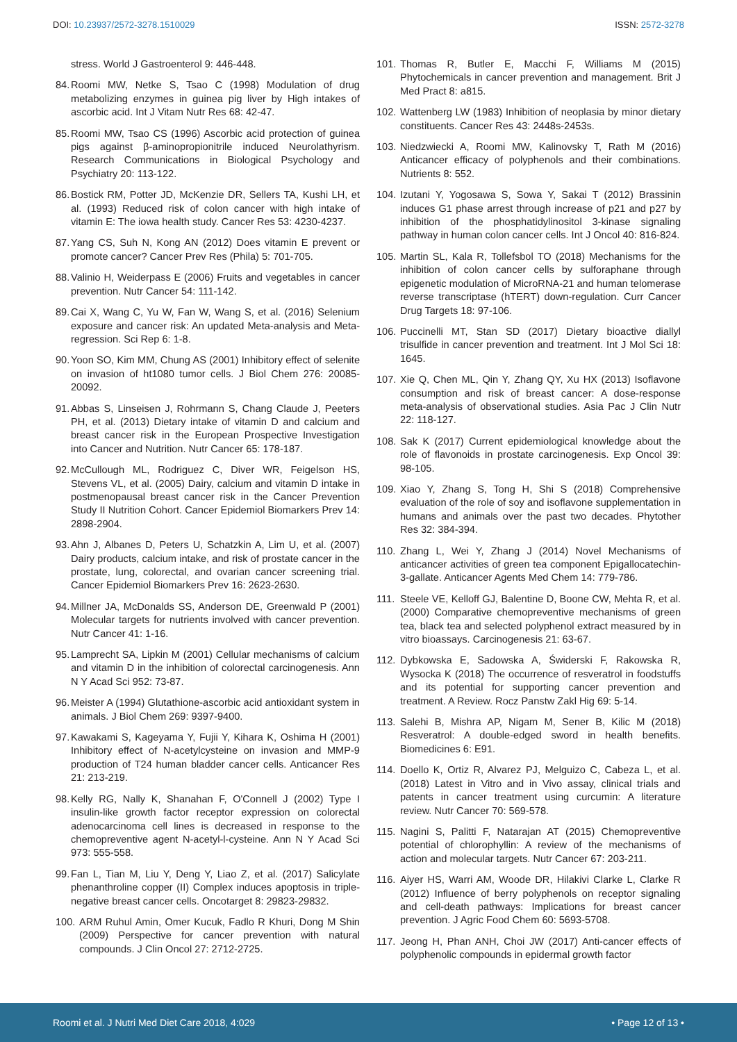DOI: 10.23937/2572-3278.1510029 ISSN: 2572-3278
stress. World J Gastroenterol 9: 446-448.
84. Roomi MW, Netke S, Tsao C (1998) Modulation of drug metabolizing enzymes in guinea pig liver by High intakes of ascorbic acid. Int J Vitam Nutr Res 68: 42-47.
85. Roomi MW, Tsao CS (1996) Ascorbic acid protection of guinea pigs against β-aminopropionitrile induced Neurolathyrism. Research Communications in Biological Psychology and Psychiatry 20: 113-122.
86. Bostick RM, Potter JD, McKenzie DR, Sellers TA, Kushi LH, et al. (1993) Reduced risk of colon cancer with high intake of vitamin E: The iowa health study. Cancer Res 53: 4230-4237.
87. Yang CS, Suh N, Kong AN (2012) Does vitamin E prevent or promote cancer? Cancer Prev Res (Phila) 5: 701-705.
88. Valinio H, Weiderpass E (2006) Fruits and vegetables in cancer prevention. Nutr Cancer 54: 111-142.
89. Cai X, Wang C, Yu W, Fan W, Wang S, et al. (2016) Selenium exposure and cancer risk: An updated Meta-analysis and Meta-regression. Sci Rep 6: 1-8.
90. Yoon SO, Kim MM, Chung AS (2001) Inhibitory effect of selenite on invasion of ht1080 tumor cells. J Biol Chem 276: 20085-20092.
91. Abbas S, Linseisen J, Rohrmann S, Chang Claude J, Peeters PH, et al. (2013) Dietary intake of vitamin D and calcium and breast cancer risk in the European Prospective Investigation into Cancer and Nutrition. Nutr Cancer 65: 178-187.
92. McCullough ML, Rodriguez C, Diver WR, Feigelson HS, Stevens VL, et al. (2005) Dairy, calcium and vitamin D intake in postmenopausal breast cancer risk in the Cancer Prevention Study II Nutrition Cohort. Cancer Epidemiol Biomarkers Prev 14: 2898-2904.
93. Ahn J, Albanes D, Peters U, Schatzkin A, Lim U, et al. (2007) Dairy products, calcium intake, and risk of prostate cancer in the prostate, lung, colorectal, and ovarian cancer screening trial. Cancer Epidemiol Biomarkers Prev 16: 2623-2630.
94. Millner JA, McDonalds SS, Anderson DE, Greenwald P (2001) Molecular targets for nutrients involved with cancer prevention. Nutr Cancer 41: 1-16.
95. Lamprecht SA, Lipkin M (2001) Cellular mechanisms of calcium and vitamin D in the inhibition of colorectal carcinogenesis. Ann N Y Acad Sci 952: 73-87.
96. Meister A (1994) Glutathione-ascorbic acid antioxidant system in animals. J Biol Chem 269: 9397-9400.
97. Kawakami S, Kageyama Y, Fujii Y, Kihara K, Oshima H (2001) Inhibitory effect of N-acetylcysteine on invasion and MMP-9 production of T24 human bladder cancer cells. Anticancer Res 21: 213-219.
98. Kelly RG, Nally K, Shanahan F, O'Connell J (2002) Type I insulin-like growth factor receptor expression on colorectal adenocarcinoma cell lines is decreased in response to the chemopreventive agent N-acetyl-l-cysteine. Ann N Y Acad Sci 973: 555-558.
99. Fan L, Tian M, Liu Y, Deng Y, Liao Z, et al. (2017) Salicylate phenanthroline copper (II) Complex induces apoptosis in triple-negative breast cancer cells. Oncotarget 8: 29823-29832.
100. ARM Ruhul Amin, Omer Kucuk, Fadlo R Khuri, Dong M Shin (2009) Perspective for cancer prevention with natural compounds. J Clin Oncol 27: 2712-2725.
101. Thomas R, Butler E, Macchi F, Williams M (2015) Phytochemicals in cancer prevention and management. Brit J Med Pract 8: a815.
102. Wattenberg LW (1983) Inhibition of neoplasia by minor dietary constituents. Cancer Res 43: 2448s-2453s.
103. Niedzwiecki A, Roomi MW, Kalinovsky T, Rath M (2016) Anticancer efficacy of polyphenols and their combinations. Nutrients 8: 552.
104. Izutani Y, Yogosawa S, Sowa Y, Sakai T (2012) Brassinin induces G1 phase arrest through increase of p21 and p27 by inhibition of the phosphatidylinositol 3-kinase signaling pathway in human colon cancer cells. Int J Oncol 40: 816-824.
105. Martin SL, Kala R, Tollefsbol TO (2018) Mechanisms for the inhibition of colon cancer cells by sulforaphane through epigenetic modulation of MicroRNA-21 and human telomerase reverse transcriptase (hTERT) down-regulation. Curr Cancer Drug Targets 18: 97-106.
106. Puccinelli MT, Stan SD (2017) Dietary bioactive diallyl trisulfide in cancer prevention and treatment. Int J Mol Sci 18: 1645.
107. Xie Q, Chen ML, Qin Y, Zhang QY, Xu HX (2013) Isoflavone consumption and risk of breast cancer: A dose-response meta-analysis of observational studies. Asia Pac J Clin Nutr 22: 118-127.
108. Sak K (2017) Current epidemiological knowledge about the role of flavonoids in prostate carcinogenesis. Exp Oncol 39: 98-105.
109. Xiao Y, Zhang S, Tong H, Shi S (2018) Comprehensive evaluation of the role of soy and isoflavone supplementation in humans and animals over the past two decades. Phytother Res 32: 384-394.
110. Zhang L, Wei Y, Zhang J (2014) Novel Mechanisms of anticancer activities of green tea component Epigallocatechin- 3-gallate. Anticancer Agents Med Chem 14: 779-786.
111. Steele VE, Kelloff GJ, Balentine D, Boone CW, Mehta R, et al. (2000) Comparative chemopreventive mechanisms of green tea, black tea and selected polyphenol extract measured by in vitro bioassays. Carcinogenesis 21: 63-67.
112. Dybkowska E, Sadowska A, Świderski F, Rakowska R, Wysocka K (2018) The occurrence of resveratrol in foodstuffs and its potential for supporting cancer prevention and treatment. A Review. Rocz Panstw Zakl Hig 69: 5-14.
113. Salehi B, Mishra AP, Nigam M, Sener B, Kilic M (2018) Resveratrol: A double-edged sword in health benefits. Biomedicines 6: E91.
114. Doello K, Ortiz R, Alvarez PJ, Melguizo C, Cabeza L, et al. (2018) Latest in Vitro and in Vivo assay, clinical trials and patents in cancer treatment using curcumin: A literature review. Nutr Cancer 70: 569-578.
115. Nagini S, Palitti F, Natarajan AT (2015) Chemopreventive potential of chlorophyllin: A review of the mechanisms of action and molecular targets. Nutr Cancer 67: 203-211.
116. Aiyer HS, Warri AM, Woode DR, Hilakivi Clarke L, Clarke R (2012) Influence of berry polyphenols on receptor signaling and cell-death pathways: Implications for breast cancer prevention. J Agric Food Chem 60: 5693-5708.
117. Jeong H, Phan ANH, Choi JW (2017) Anti-cancer effects of polyphenolic compounds in epidermal growth factor
Roomi et al. J Nutri Med Diet Care 2018, 4:029 • Page 12 of 13 •